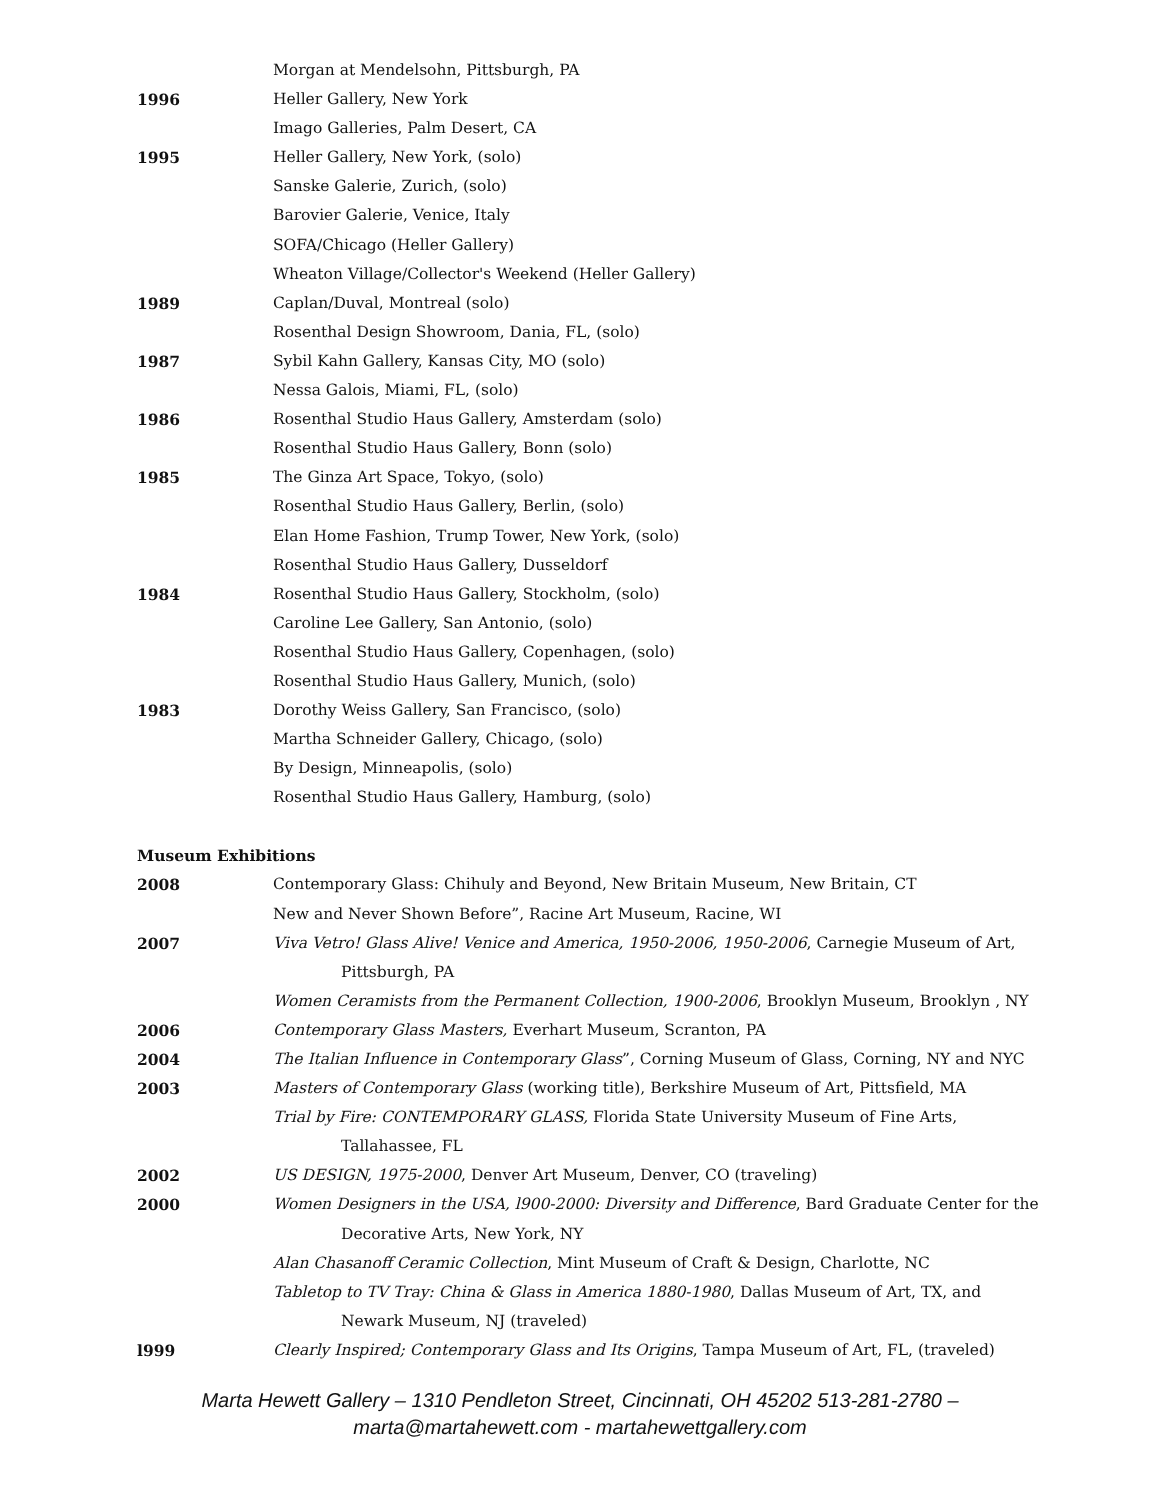Morgan at Mendelsohn, Pittsburgh, PA
1996 Heller Gallery, New York
Imago Galleries, Palm Desert, CA
1995 Heller Gallery, New York, (solo)
Sanske Galerie, Zurich, (solo)
Barovier Galerie, Venice, Italy
SOFA/Chicago (Heller Gallery)
Wheaton Village/Collector's Weekend (Heller Gallery)
1989 Caplan/Duval, Montreal (solo)
Rosenthal Design Showroom, Dania, FL, (solo)
1987 Sybil Kahn Gallery, Kansas City, MO (solo)
Nessa Galois, Miami, FL, (solo)
1986 Rosenthal Studio Haus Gallery, Amsterdam (solo)
Rosenthal Studio Haus Gallery, Bonn (solo)
1985 The Ginza Art Space, Tokyo, (solo)
Rosenthal Studio Haus Gallery, Berlin, (solo)
Elan Home Fashion, Trump Tower, New York, (solo)
Rosenthal Studio Haus Gallery, Dusseldorf
1984 Rosenthal Studio Haus Gallery, Stockholm, (solo)
Caroline Lee Gallery, San Antonio, (solo)
Rosenthal Studio Haus Gallery, Copenhagen, (solo)
Rosenthal Studio Haus Gallery, Munich, (solo)
1983 Dorothy Weiss Gallery, San Francisco, (solo)
Martha Schneider Gallery, Chicago, (solo)
By Design, Minneapolis, (solo)
Rosenthal Studio Haus Gallery, Hamburg, (solo)
Museum Exhibitions
2008 Contemporary Glass: Chihuly and Beyond, New Britain Museum, New Britain, CT
New and Never Shown Before”, Racine Art Museum, Racine, WI
2007 Viva Vetro! Glass Alive! Venice and America, 1950-2006, 1950-2006, Carnegie Museum of Art,
Pittsburgh, PA
Women Ceramists from the Permanent Collection, 1900-2006, Brooklyn Museum, Brooklyn , NY
2006 Contemporary Glass Masters, Everhart Museum, Scranton, PA
2004 The Italian Influence in Contemporary Glass”, Corning Museum of Glass, Corning, NY and NYC
2003 Masters of Contemporary Glass (working title), Berkshire Museum of Art, Pittsfield, MA
Trial by Fire: CONTEMPORARY GLASS, Florida State University Museum of Fine Arts,
Tallahassee, FL
2002 US DESIGN, 1975-2000, Denver Art Museum, Denver, CO (traveling)
2000 Women Designers in the USA, l900-2000: Diversity and Difference, Bard Graduate Center for the
Decorative Arts, New York, NY
Alan Chasanoff Ceramic Collection, Mint Museum of Craft & Design, Charlotte, NC
Tabletop to TV Tray: China & Glass in America 1880-1980, Dallas Museum of Art, TX, and
Newark Museum, NJ (traveled)
l999 Clearly Inspired; Contemporary Glass and Its Origins, Tampa Museum of Art, FL, (traveled)
Marta Hewett Gallery – 1310 Pendleton Street, Cincinnati, OH 45202 513-281-2780 –
marta@martahewett.com - martahewettgallery.com